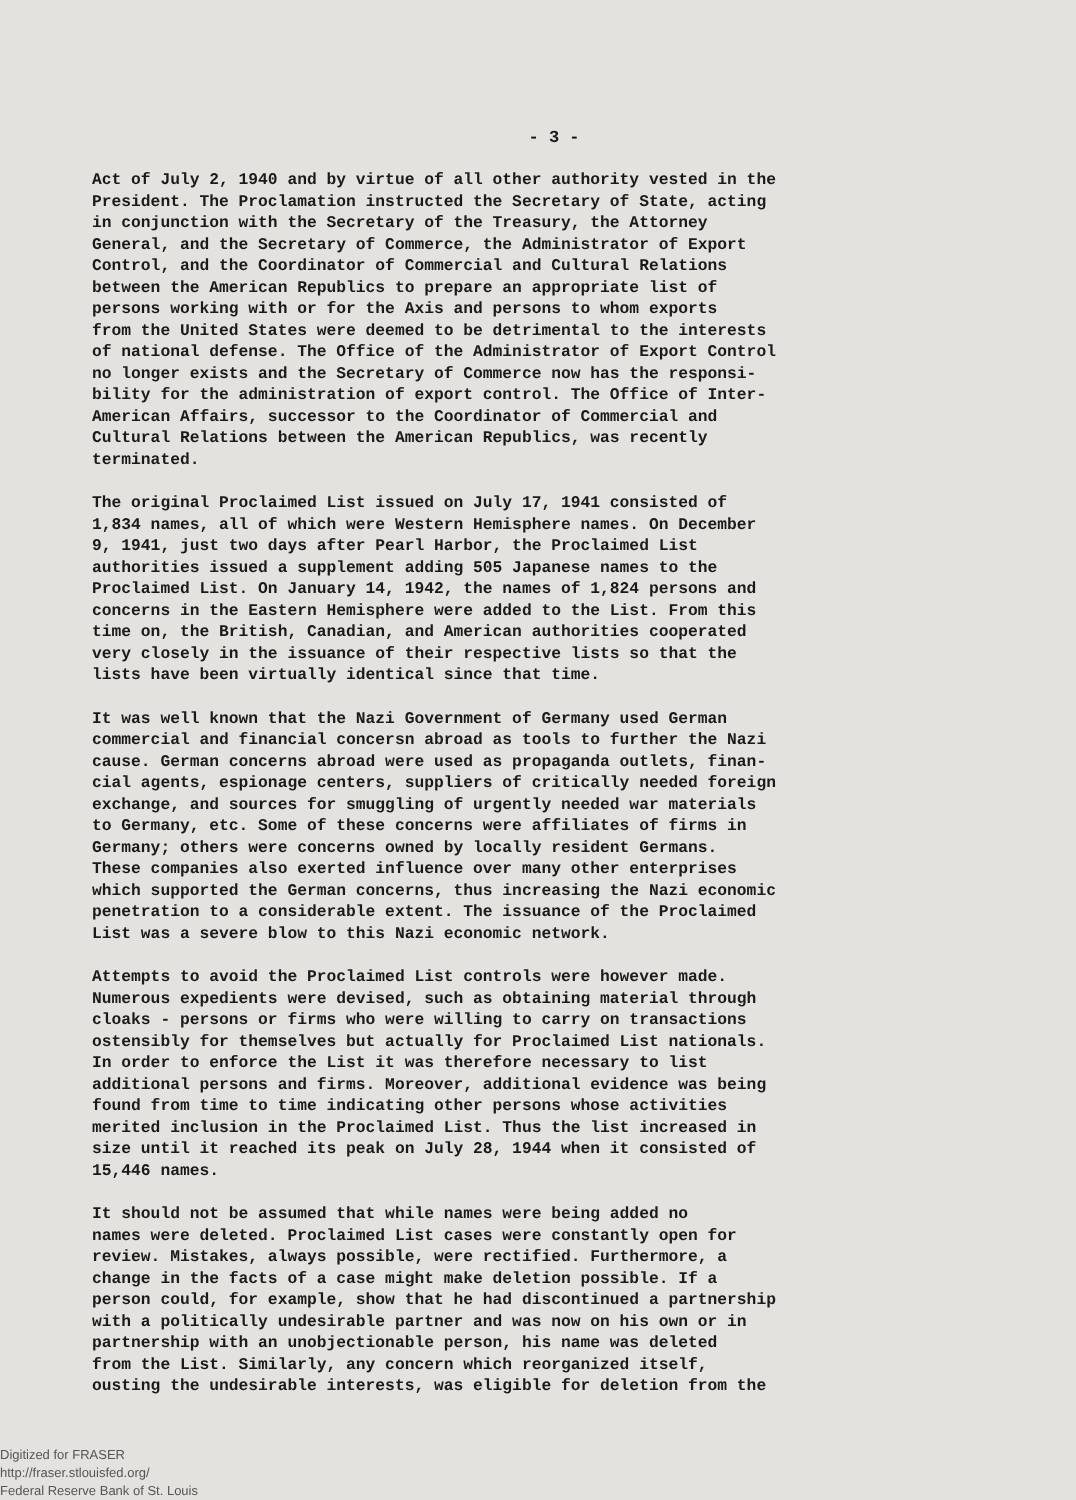- 3 -
Act of July 2, 1940 and by virtue of all other authority vested in the President. The Proclamation instructed the Secretary of State, acting in conjunction with the Secretary of the Treasury, the Attorney General, and the Secretary of Commerce, the Administrator of Export Control, and the Coordinator of Commercial and Cultural Relations between the American Republics to prepare an appropriate list of persons working with or for the Axis and persons to whom exports from the United States were deemed to be detrimental to the interests of national defense. The Office of the Administrator of Export Control no longer exists and the Secretary of Commerce now has the responsi- bility for the administration of export control. The Office of Inter- American Affairs, successor to the Coordinator of Commercial and Cultural Relations between the American Republics, was recently terminated.
The original Proclaimed List issued on July 17, 1941 consisted of 1,834 names, all of which were Western Hemisphere names. On December 9, 1941, just two days after Pearl Harbor, the Proclaimed List authorities issued a supplement adding 505 Japanese names to the Proclaimed List. On January 14, 1942, the names of 1,824 persons and concerns in the Eastern Hemisphere were added to the List. From this time on, the British, Canadian, and American authorities cooperated very closely in the issuance of their respective lists so that the lists have been virtually identical since that time.
It was well known that the Nazi Government of Germany used German commercial and financial concersn abroad as tools to further the Nazi cause. German concerns abroad were used as propaganda outlets, finan- cial agents, espionage centers, suppliers of critically needed foreign exchange, and sources for smuggling of urgently needed war materials to Germany, etc. Some of these concerns were affiliates of firms in Germany; others were concerns owned by locally resident Germans. These companies also exerted influence over many other enterprises which supported the German concerns, thus increasing the Nazi economic penetration to a considerable extent. The issuance of the Proclaimed List was a severe blow to this Nazi economic network.
Attempts to avoid the Proclaimed List controls were however made. Numerous expedients were devised, such as obtaining material through cloaks - persons or firms who were willing to carry on transactions ostensibly for themselves but actually for Proclaimed List nationals. In order to enforce the List it was therefore necessary to list additional persons and firms. Moreover, additional evidence was being found from time to time indicating other persons whose activities merited inclusion in the Proclaimed List. Thus the list increased in size until it reached its peak on July 28, 1944 when it consisted of 15,446 names.
It should not be assumed that while names were being added no names were deleted. Proclaimed List cases were constantly open for review. Mistakes, always possible, were rectified. Furthermore, a change in the facts of a case might make deletion possible. If a person could, for example, show that he had discontinued a partnership with a politically undesirable partner and was now on his own or in partnership with an unobjectionable person, his name was deleted from the List. Similarly, any concern which reorganized itself, ousting the undesirable interests, was eligible for deletion from the
Digitized for FRASER
http://fraser.stlouisfed.org/
Federal Reserve Bank of St. Louis